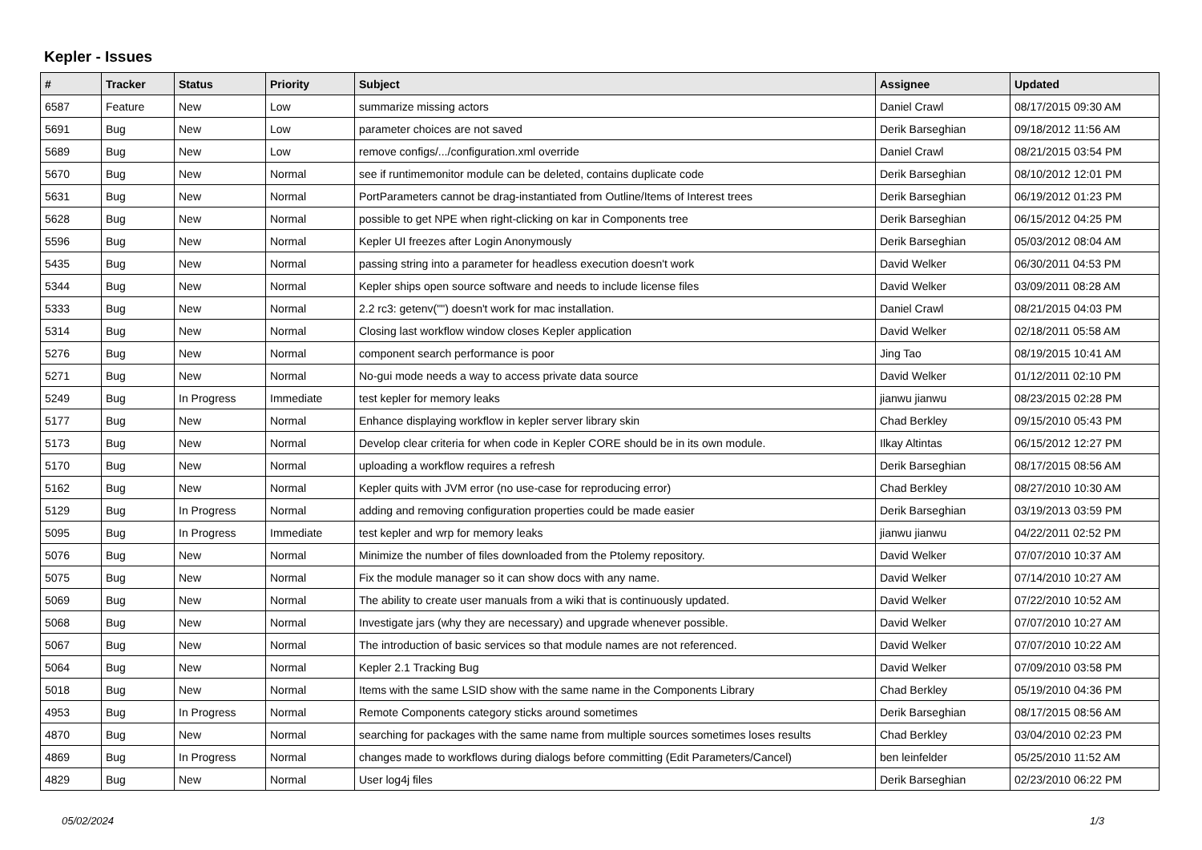Kepler - Issues
| # | Tracker | Status | Priority | Subject | Assignee | Updated |
| --- | --- | --- | --- | --- | --- | --- |
| 6587 | Feature | New | Low | summarize missing actors | Daniel Crawl | 08/17/2015 09:30 AM |
| 5691 | Bug | New | Low | parameter choices are not saved | Derik Barseghian | 09/18/2012 11:56 AM |
| 5689 | Bug | New | Low | remove configs/.../configuration.xml override | Daniel Crawl | 08/21/2015 03:54 PM |
| 5670 | Bug | New | Normal | see if runtimemonitor module can be deleted, contains duplicate code | Derik Barseghian | 08/10/2012 12:01 PM |
| 5631 | Bug | New | Normal | PortParameters cannot be drag-instantiated from Outline/Items of Interest trees | Derik Barseghian | 06/19/2012 01:23 PM |
| 5628 | Bug | New | Normal | possible to get NPE when right-clicking on kar in Components tree | Derik Barseghian | 06/15/2012 04:25 PM |
| 5596 | Bug | New | Normal | Kepler UI freezes after Login Anonymously | Derik Barseghian | 05/03/2012 08:04 AM |
| 5435 | Bug | New | Normal | passing string into a parameter for headless execution doesn't work | David Welker | 06/30/2011 04:53 PM |
| 5344 | Bug | New | Normal | Kepler ships open source software and needs to include license files | David Welker | 03/09/2011 08:28 AM |
| 5333 | Bug | New | Normal | 2.2 rc3: getenv("") doesn't work for mac installation. | Daniel Crawl | 08/21/2015 04:03 PM |
| 5314 | Bug | New | Normal | Closing last workflow window closes Kepler application | David Welker | 02/18/2011 05:58 AM |
| 5276 | Bug | New | Normal | component search performance is poor | Jing Tao | 08/19/2015 10:41 AM |
| 5271 | Bug | New | Normal | No-gui mode needs a way to access private data source | David Welker | 01/12/2011 02:10 PM |
| 5249 | Bug | In Progress | Immediate | test kepler for memory leaks | jianwu jianwu | 08/23/2015 02:28 PM |
| 5177 | Bug | New | Normal | Enhance displaying workflow in kepler server library skin | Chad Berkley | 09/15/2010 05:43 PM |
| 5173 | Bug | New | Normal | Develop clear criteria for when code in Kepler CORE should be in its own module. | Ilkay Altintas | 06/15/2012 12:27 PM |
| 5170 | Bug | New | Normal | uploading a workflow requires a refresh | Derik Barseghian | 08/17/2015 08:56 AM |
| 5162 | Bug | New | Normal | Kepler quits with JVM error (no use-case for reproducing error) | Chad Berkley | 08/27/2010 10:30 AM |
| 5129 | Bug | In Progress | Normal | adding and removing configuration properties could be made easier | Derik Barseghian | 03/19/2013 03:59 PM |
| 5095 | Bug | In Progress | Immediate | test kepler and wrp for memory leaks | jianwu jianwu | 04/22/2011 02:52 PM |
| 5076 | Bug | New | Normal | Minimize the number of files downloaded from the Ptolemy repository. | David Welker | 07/07/2010 10:37 AM |
| 5075 | Bug | New | Normal | Fix the module manager so it can show docs with any name. | David Welker | 07/14/2010 10:27 AM |
| 5069 | Bug | New | Normal | The ability to create user manuals from a wiki that is continuously updated. | David Welker | 07/22/2010 10:52 AM |
| 5068 | Bug | New | Normal | Investigate jars (why they are necessary) and upgrade whenever possible. | David Welker | 07/07/2010 10:27 AM |
| 5067 | Bug | New | Normal | The introduction of basic services so that module names are not referenced. | David Welker | 07/07/2010 10:22 AM |
| 5064 | Bug | New | Normal | Kepler 2.1 Tracking Bug | David Welker | 07/09/2010 03:58 PM |
| 5018 | Bug | New | Normal | Items with the same LSID show with the same name in the Components Library | Chad Berkley | 05/19/2010 04:36 PM |
| 4953 | Bug | In Progress | Normal | Remote Components category sticks around sometimes | Derik Barseghian | 08/17/2015 08:56 AM |
| 4870 | Bug | New | Normal | searching for packages with the same name from multiple sources sometimes loses results | Chad Berkley | 03/04/2010 02:23 PM |
| 4869 | Bug | In Progress | Normal | changes made to workflows during dialogs before committing (Edit Parameters/Cancel) | ben leinfelder | 05/25/2010 11:52 AM |
| 4829 | Bug | New | Normal | User log4j files | Derik Barseghian | 02/23/2010 06:22 PM |
05/02/2024 1/3